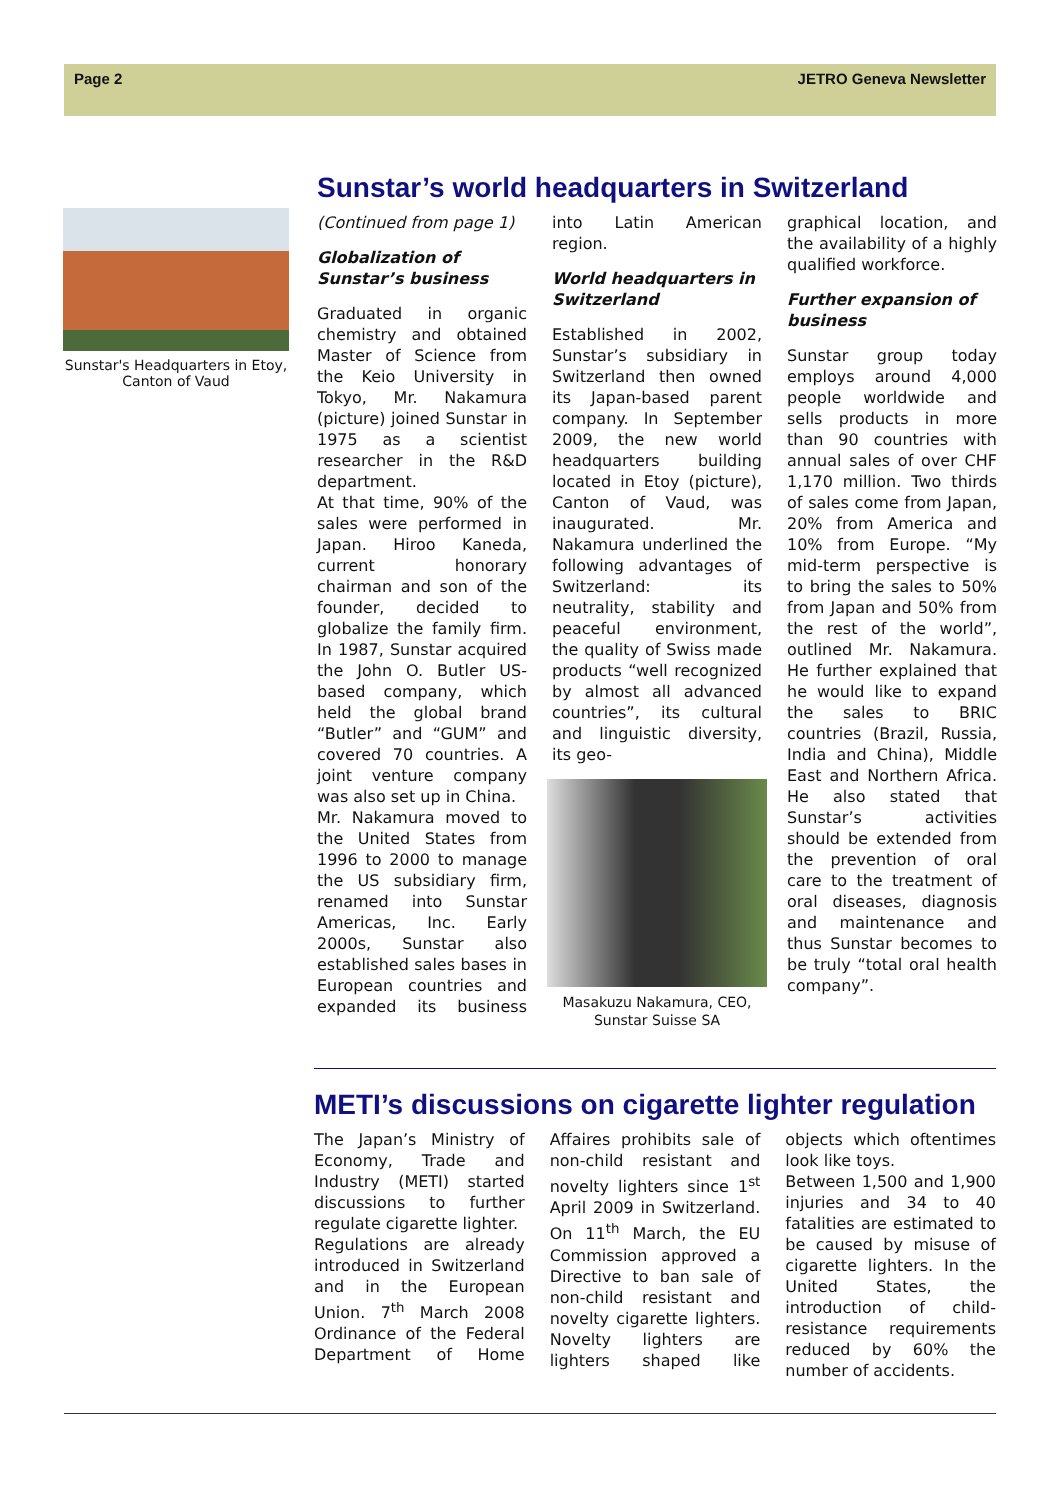Page 2 JETRO Geneva Newsletter
Sunstar's Headquarters in Etoy, Canton of Vaud
Sunstar’s world headquarters in Switzerland
(Continued from page 1)
Globalization of Sunstar’s business
Graduated in organic chemistry and obtained Master of Science from the Keio University in Tokyo, Mr. Nakamura (picture) joined Sunstar in 1975 as a scientist researcher in the R&D department.
At that time, 90% of the sales were performed in Japan. Hiroo Kaneda, current honorary chairman and son of the founder, decided to globalize the family firm. In 1987, Sunstar acquired the John O. Butler US-based company, which held the global brand “Butler” and “GUM” and covered 70 countries. A joint venture company was also set up in China.
Mr. Nakamura moved to the United States from 1996 to 2000 to manage the US subsidiary firm, renamed into Sunstar Americas, Inc. Early 2000s, Sunstar also established sales bases in European countries and expanded its business into Latin American region.
World headquarters in Switzerland
Established in 2002, Sunstar’s subsidiary in Switzerland then owned its Japan-based parent company. In September 2009, the new world headquarters building located in Etoy (picture), Canton of Vaud, was inaugurated. Mr. Nakamura underlined the following advantages of Switzerland: its neutrality, stability and peaceful environment, the quality of Swiss made products “well recognized by almost all advanced countries”, its cultural and linguistic diversity, its geo-
Masakuzu Nakamura, CEO, Sunstar Suisse SA
graphical location, and the availability of a highly qualified workforce.
Further expansion of business
Sunstar group today employs around 4,000 people worldwide and sells products in more than 90 countries with annual sales of over CHF 1,170 million. Two thirds of sales come from Japan, 20% from America and 10% from Europe. “My mid-term perspective is to bring the sales to 50% from Japan and 50% from the rest of the world”, outlined Mr. Nakamura. He further explained that he would like to expand the sales to BRIC countries (Brazil, Russia, India and China), Middle East and Northern Africa. He also stated that Sunstar’s activities should be extended from the prevention of oral care to the treatment of oral diseases, diagnosis and maintenance and thus Sunstar becomes to be truly “total oral health company”.
METI’s discussions on cigarette lighter regulation
The Japan’s Ministry of Economy, Trade and Industry (METI) started discussions to further regulate cigarette lighter.
Regulations are already introduced in Switzerland and in the European Union. 7<sup>th</sup> March 2008 Ordinance of the Federal Department of Home Affaires prohibits sale of non-child resistant and novelty lighters since 1<sup>st</sup> April 2009 in Switzerland. On 11<sup>th</sup> March, the EU Commission approved a Directive to ban sale of non-child resistant and novelty cigarette lighters. Novelty lighters are lighters shaped like objects which oftentimes look like toys.
Between 1,500 and 1,900 injuries and 34 to 40 fatalities are estimated to be caused by misuse of cigarette lighters. In the United States, the introduction of child-resistance requirements reduced by 60% the number of accidents.